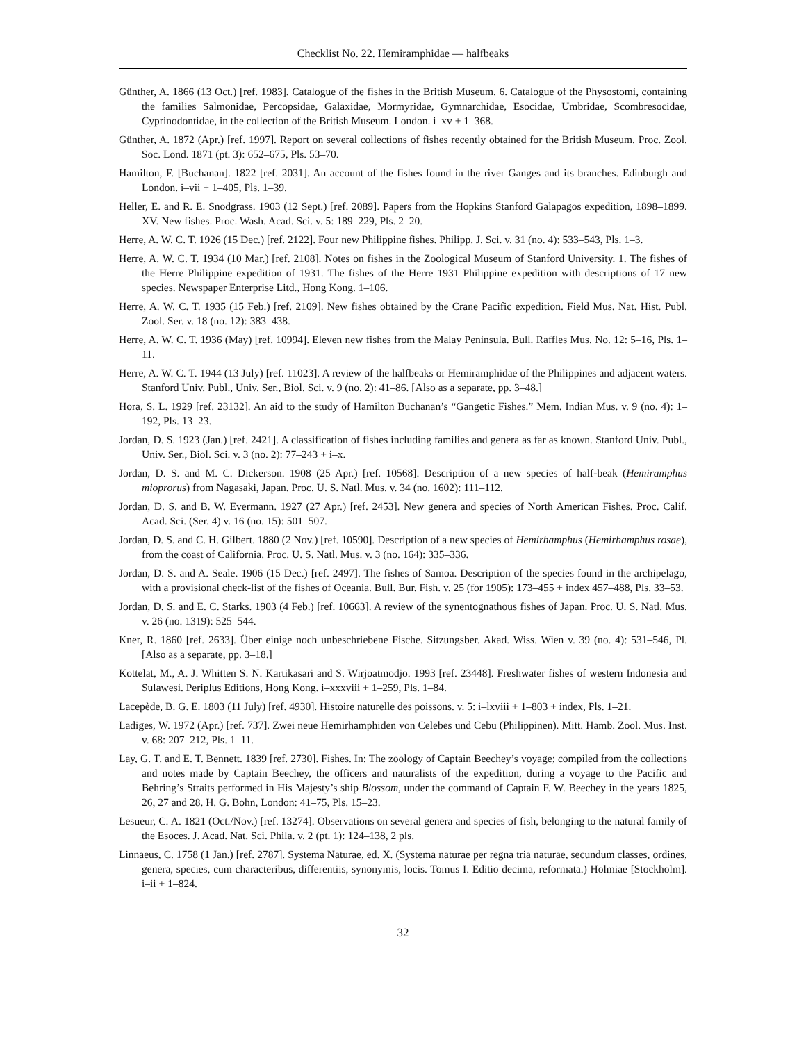Checklist No. 22. Hemiramphidae — halfbeaks
Günther, A. 1866 (13 Oct.) [ref. 1983]. Catalogue of the fishes in the British Museum. 6. Catalogue of the Physostomi, containing the families Salmonidae, Percopsidae, Galaxidae, Mormyridae, Gymnarchidae, Esocidae, Umbridae, Scombresocidae, Cyprinodontidae, in the collection of the British Museum. London. i–xv + 1–368.
Günther, A. 1872 (Apr.) [ref. 1997]. Report on several collections of fishes recently obtained for the British Museum. Proc. Zool. Soc. Lond. 1871 (pt. 3): 652–675, Pls. 53–70.
Hamilton, F. [Buchanan]. 1822 [ref. 2031]. An account of the fishes found in the river Ganges and its branches. Edinburgh and London. i–vii + 1–405, Pls. 1–39.
Heller, E. and R. E. Snodgrass. 1903 (12 Sept.) [ref. 2089]. Papers from the Hopkins Stanford Galapagos expedition, 1898–1899. XV. New fishes. Proc. Wash. Acad. Sci. v. 5: 189–229, Pls. 2–20.
Herre, A. W. C. T. 1926 (15 Dec.) [ref. 2122]. Four new Philippine fishes. Philipp. J. Sci. v. 31 (no. 4): 533–543, Pls. 1–3.
Herre, A. W. C. T. 1934 (10 Mar.) [ref. 2108]. Notes on fishes in the Zoological Museum of Stanford University. 1. The fishes of the Herre Philippine expedition of 1931. The fishes of the Herre 1931 Philippine expedition with descriptions of 17 new species. Newspaper Enterprise Litd., Hong Kong. 1–106.
Herre, A. W. C. T. 1935 (15 Feb.) [ref. 2109]. New fishes obtained by the Crane Pacific expedition. Field Mus. Nat. Hist. Publ. Zool. Ser. v. 18 (no. 12): 383–438.
Herre, A. W. C. T. 1936 (May) [ref. 10994]. Eleven new fishes from the Malay Peninsula. Bull. Raffles Mus. No. 12: 5–16, Pls. 1–11.
Herre, A. W. C. T. 1944 (13 July) [ref. 11023]. A review of the halfbeaks or Hemiramphidae of the Philippines and adjacent waters. Stanford Univ. Publ., Univ. Ser., Biol. Sci. v. 9 (no. 2): 41–86. [Also as a separate, pp. 3–48.]
Hora, S. L. 1929 [ref. 23132]. An aid to the study of Hamilton Buchanan’s “Gangetic Fishes.” Mem. Indian Mus. v. 9 (no. 4): 1–192, Pls. 13–23.
Jordan, D. S. 1923 (Jan.) [ref. 2421]. A classification of fishes including families and genera as far as known. Stanford Univ. Publ., Univ. Ser., Biol. Sci. v. 3 (no. 2): 77–243 + i–x.
Jordan, D. S. and M. C. Dickerson. 1908 (25 Apr.) [ref. 10568]. Description of a new species of half-beak (Hemiramphus mioprorus) from Nagasaki, Japan. Proc. U. S. Natl. Mus. v. 34 (no. 1602): 111–112.
Jordan, D. S. and B. W. Evermann. 1927 (27 Apr.) [ref. 2453]. New genera and species of North American Fishes. Proc. Calif. Acad. Sci. (Ser. 4) v. 16 (no. 15): 501–507.
Jordan, D. S. and C. H. Gilbert. 1880 (2 Nov.) [ref. 10590]. Description of a new species of Hemirhamphus (Hemirhamphus rosae), from the coast of California. Proc. U. S. Natl. Mus. v. 3 (no. 164): 335–336.
Jordan, D. S. and A. Seale. 1906 (15 Dec.) [ref. 2497]. The fishes of Samoa. Description of the species found in the archipelago, with a provisional check-list of the fishes of Oceania. Bull. Bur. Fish. v. 25 (for 1905): 173–455 + index 457–488, Pls. 33–53.
Jordan, D. S. and E. C. Starks. 1903 (4 Feb.) [ref. 10663]. A review of the synentognathous fishes of Japan. Proc. U. S. Natl. Mus. v. 26 (no. 1319): 525–544.
Kner, R. 1860 [ref. 2633]. Über einige noch unbeschriebene Fische. Sitzungsber. Akad. Wiss. Wien v. 39 (no. 4): 531–546, Pl. [Also as a separate, pp. 3–18.]
Kottelat, M., A. J. Whitten S. N. Kartikasari and S. Wirjoatmodjo. 1993 [ref. 23448]. Freshwater fishes of western Indonesia and Sulawesi. Periplus Editions, Hong Kong. i–xxxviii + 1–259, Pls. 1–84.
Lacepède, B. G. E. 1803 (11 July) [ref. 4930]. Histoire naturelle des poissons. v. 5: i–lxviii + 1–803 + index, Pls. 1–21.
Ladiges, W. 1972 (Apr.) [ref. 737]. Zwei neue Hemirhamphiden von Celebes und Cebu (Philippinen). Mitt. Hamb. Zool. Mus. Inst. v. 68: 207–212, Pls. 1–11.
Lay, G. T. and E. T. Bennett. 1839 [ref. 2730]. Fishes. In: The zoology of Captain Beechey’s voyage; compiled from the collections and notes made by Captain Beechey, the officers and naturalists of the expedition, during a voyage to the Pacific and Behring’s Straits performed in His Majesty’s ship Blossom, under the command of Captain F. W. Beechey in the years 1825, 26, 27 and 28. H. G. Bohn, London: 41–75, Pls. 15–23.
Lesueur, C. A. 1821 (Oct./Nov.) [ref. 13274]. Observations on several genera and species of fish, belonging to the natural family of the Esoces. J. Acad. Nat. Sci. Phila. v. 2 (pt. 1): 124–138, 2 pls.
Linnaeus, C. 1758 (1 Jan.) [ref. 2787]. Systema Naturae, ed. X. (Systema naturae per regna tria naturae, secundum classes, ordines, genera, species, cum characteribus, differentiis, synonymis, locis. Tomus I. Editio decima, reformata.) Holmiae [Stockholm]. i–ii + 1–824.
32